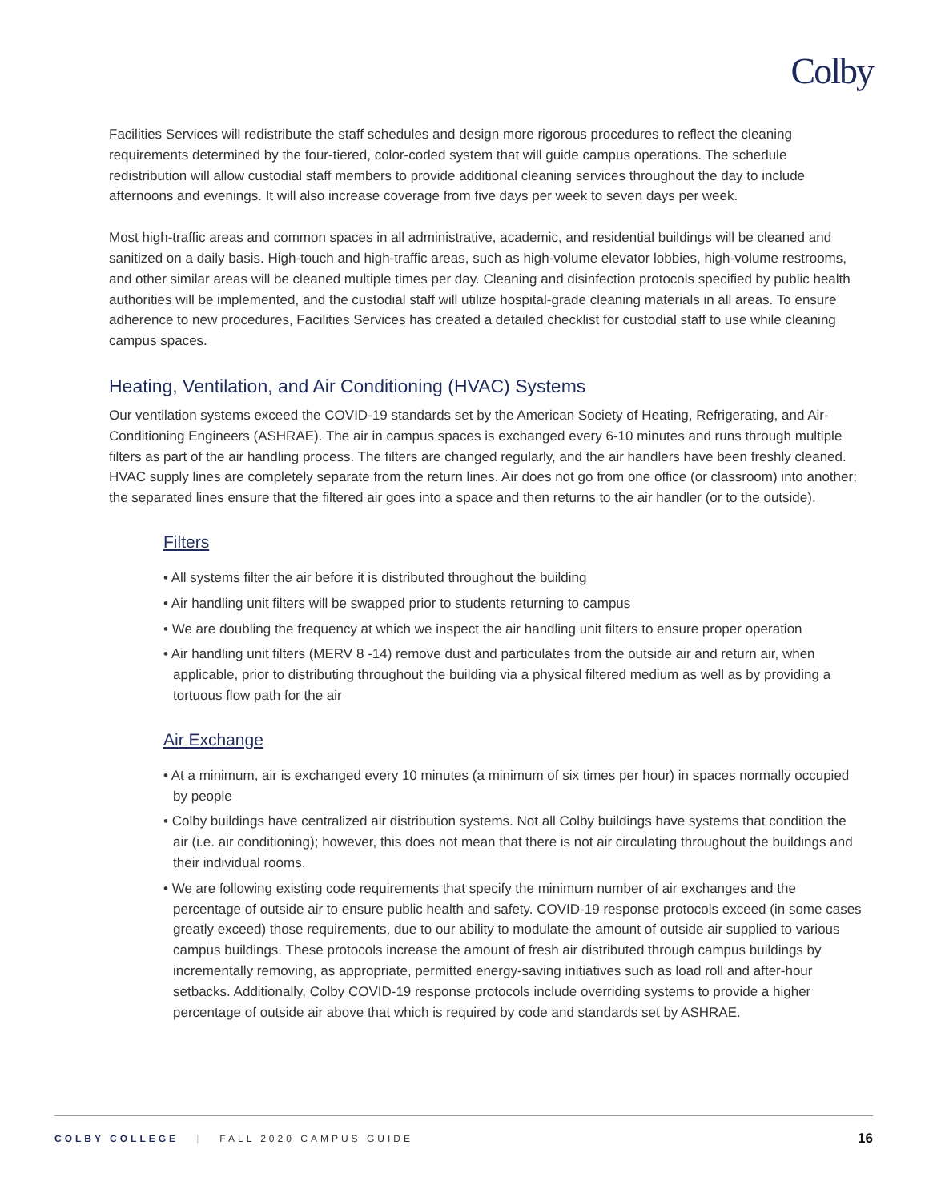Colby
Facilities Services will redistribute the staff schedules and design more rigorous procedures to reflect the cleaning requirements determined by the four-tiered, color-coded system that will guide campus operations. The schedule redistribution will allow custodial staff members to provide additional cleaning services throughout the day to include afternoons and evenings. It will also increase coverage from five days per week to seven days per week.
Most high-traffic areas and common spaces in all administrative, academic, and residential buildings will be cleaned and sanitized on a daily basis. High-touch and high-traffic areas, such as high-volume elevator lobbies, high-volume restrooms, and other similar areas will be cleaned multiple times per day. Cleaning and disinfection protocols specified by public health authorities will be implemented, and the custodial staff will utilize hospital-grade cleaning materials in all areas. To ensure adherence to new procedures, Facilities Services has created a detailed checklist for custodial staff to use while cleaning campus spaces.
Heating, Ventilation, and Air Conditioning (HVAC) Systems
Our ventilation systems exceed the COVID-19 standards set by the American Society of Heating, Refrigerating, and Air-Conditioning Engineers (ASHRAE). The air in campus spaces is exchanged every 6-10 minutes and runs through multiple filters as part of the air handling process. The filters are changed regularly, and the air handlers have been freshly cleaned. HVAC supply lines are completely separate from the return lines. Air does not go from one office (or classroom) into another; the separated lines ensure that the filtered air goes into a space and then returns to the air handler (or to the outside).
Filters
• All systems filter the air before it is distributed throughout the building
• Air handling unit filters will be swapped prior to students returning to campus
• We are doubling the frequency at which we inspect the air handling unit filters to ensure proper operation
• Air handling unit filters (MERV 8 -14) remove dust and particulates from the outside air and return air, when applicable, prior to distributing throughout the building via a physical filtered medium as well as by providing a tortuous flow path for the air
Air Exchange
• At a minimum, air is exchanged every 10 minutes (a minimum of six times per hour) in spaces normally occupied by people
• Colby buildings have centralized air distribution systems. Not all Colby buildings have systems that condition the air (i.e. air conditioning); however, this does not mean that there is not air circulating throughout the buildings and their individual rooms.
• We are following existing code requirements that specify the minimum number of air exchanges and the percentage of outside air to ensure public health and safety. COVID-19 response protocols exceed (in some cases greatly exceed) those requirements, due to our ability to modulate the amount of outside air supplied to various campus buildings. These protocols increase the amount of fresh air distributed through campus buildings by incrementally removing, as appropriate, permitted energy-saving initiatives such as load roll and after-hour setbacks. Additionally, Colby COVID-19 response protocols include overriding systems to provide a higher percentage of outside air above that which is required by code and standards set by ASHRAE.
COLBY COLLEGE | FALL 2020 CAMPUS GUIDE 16